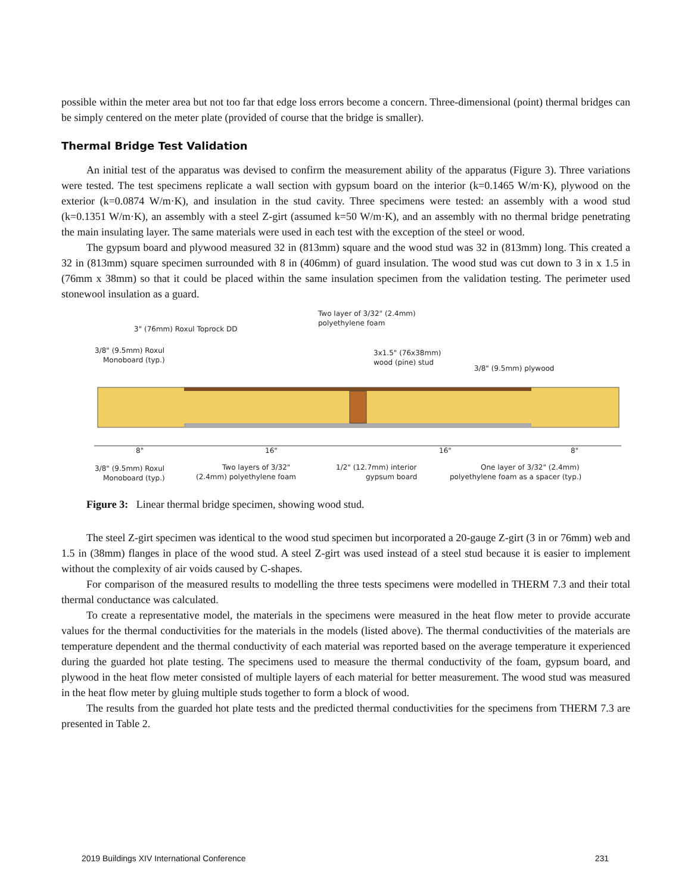possible within the meter area but not too far that edge loss errors become a concern. Three-dimensional (point) thermal bridges can be simply centered on the meter plate (provided of course that the bridge is smaller).
Thermal Bridge Test Validation
An initial test of the apparatus was devised to confirm the measurement ability of the apparatus (Figure 3). Three variations were tested. The test specimens replicate a wall section with gypsum board on the interior (k=0.1465 W/m·K), plywood on the exterior (k=0.0874 W/m·K), and insulation in the stud cavity. Three specimens were tested: an assembly with a wood stud (k=0.1351 W/m·K), an assembly with a steel Z-girt (assumed k=50 W/m·K), and an assembly with no thermal bridge penetrating the main insulating layer. The same materials were used in each test with the exception of the steel or wood.
The gypsum board and plywood measured 32 in (813mm) square and the wood stud was 32 in (813mm) long. This created a 32 in (813mm) square specimen surrounded with 8 in (406mm) of guard insulation. The wood stud was cut down to 3 in x 1.5 in (76mm x 38mm) so that it could be placed within the same insulation specimen from the validation testing. The perimeter used stonewool insulation as a guard.
Two layer of 3/32" (2.4mm)
polyethylene foam
3" (76mm) Roxul Toprock DD
3/8" (9.5mm) Roxul
Monoboard (typ.)
3x1.5" (76x38mm)
wood (pine) stud
3/8" (9.5mm) plywood
8"
16"
16"
8"
3/8" (9.5mm) Roxul
Monoboard (typ.)
Two layers of 3/32"
(2.4mm) polyethylene foam
1/2" (12.7mm) interior
gypsum board
One layer of 3/32" (2.4mm)
polyethylene foam as a spacer (typ.)
Figure 3: Linear thermal bridge specimen, showing wood stud.
The steel Z-girt specimen was identical to the wood stud specimen but incorporated a 20-gauge Z-girt (3 in or 76mm) web and 1.5 in (38mm) flanges in place of the wood stud. A steel Z-girt was used instead of a steel stud because it is easier to implement without the complexity of air voids caused by C-shapes.
For comparison of the measured results to modelling the three tests specimens were modelled in THERM 7.3 and their total thermal conductance was calculated.
To create a representative model, the materials in the specimens were measured in the heat flow meter to provide accurate values for the thermal conductivities for the materials in the models (listed above). The thermal conductivities of the materials are temperature dependent and the thermal conductivity of each material was reported based on the average temperature it experienced during the guarded hot plate testing. The specimens used to measure the thermal conductivity of the foam, gypsum board, and plywood in the heat flow meter consisted of multiple layers of each material for better measurement. The wood stud was measured in the heat flow meter by gluing multiple studs together to form a block of wood.
The results from the guarded hot plate tests and the predicted thermal conductivities for the specimens from THERM 7.3 are presented in Table 2.
2019 Buildings XIV International Conference 231